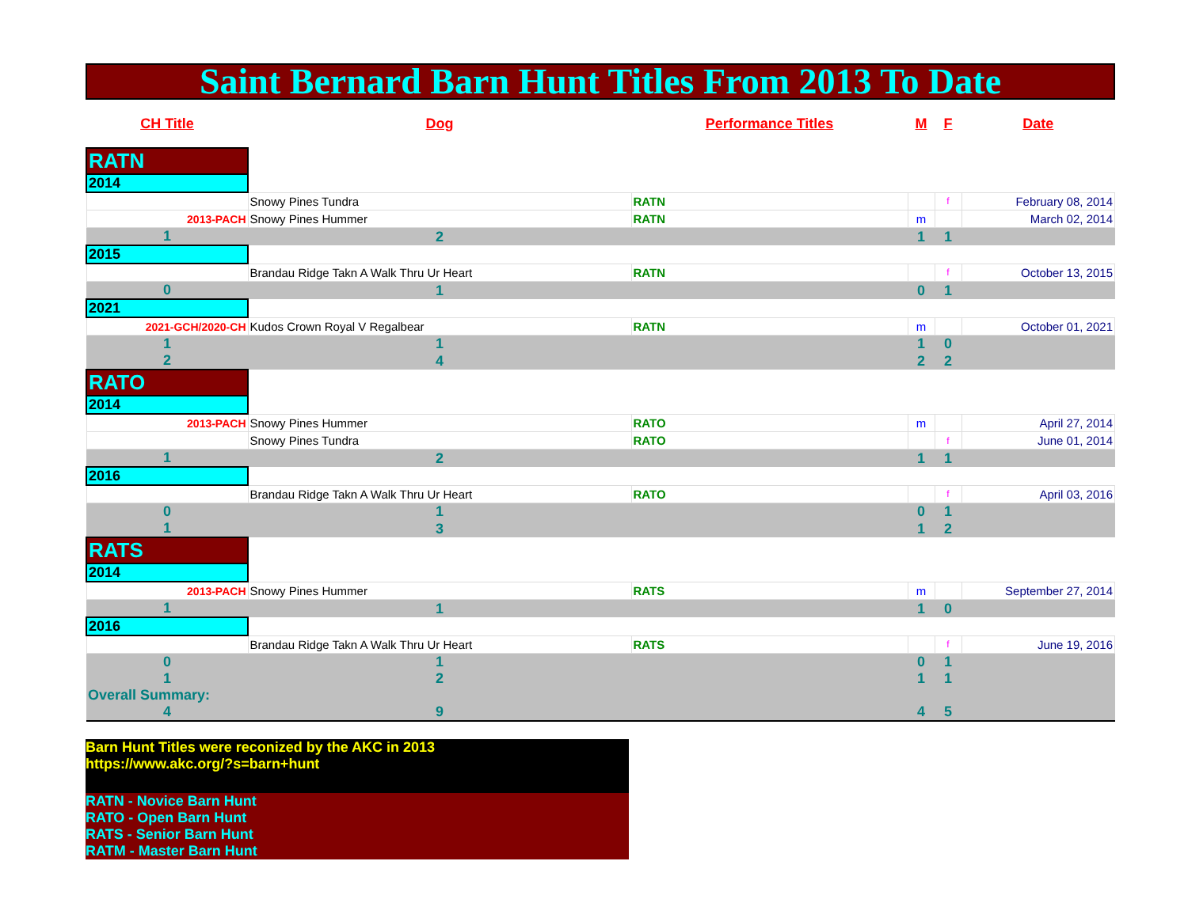Saint Bernard Barn Hunt Titles From 2013 To Date
| CH Title | Dog | Performance Titles | M | F | Date |
| --- | --- | --- | --- | --- | --- |
| RATN | | | | | |
| 2014 | | | | | |
| | Snowy Pines Tundra | RATN | | f | February 08, 2014 |
| 2013-PACH | Snowy Pines Hummer | RATN | m | | March 02, 2014 |
| 1 | 2 | | 1 | 1 | |
| 2015 | | | | | |
| | Brandau Ridge Takn A Walk Thru Ur Heart | RATN | | f | October 13, 2015 |
| 0 | 1 | | 0 | 1 | |
| 2021 | | | | | |
| 2021-GCH/2020-CH | Kudos Crown Royal V Regalbear | RATN | m | | October 01, 2021 |
| 1 | 1 | | 1 | 0 | |
| 2 | 4 | | 2 | 2 | |
| RATO | | | | | |
| 2014 | | | | | |
| 2013-PACH | Snowy Pines Hummer | RATO | m | | April 27, 2014 |
| | Snowy Pines Tundra | RATO | | f | June 01, 2014 |
| 1 | 2 | | 1 | 1 | |
| 2016 | | | | | |
| | Brandau Ridge Takn A Walk Thru Ur Heart | RATO | | f | April 03, 2016 |
| 0 | 1 | | 0 | 1 | |
| 1 | 3 | | 1 | 2 | |
| RATS | | | | | |
| 2014 | | | | | |
| 2013-PACH | Snowy Pines Hummer | RATS | m | | September 27, 2014 |
| 1 | 1 | | 1 | 0 | |
| 2016 | | | | | |
| | Brandau Ridge Takn A Walk Thru Ur Heart | RATS | | f | June 19, 2016 |
| 0 | 1 | | 0 | 1 | |
| 1 | 2 | | 1 | 1 | |
| Overall Summary: | | | | | |
| 4 | 9 | | 4 | 5 | |
Barn Hunt Titles were reconized by the AKC in 2013
https://www.akc.org/?s=barn+hunt
RATN - Novice Barn Hunt
RATO - Open Barn Hunt
RATS - Senior Barn Hunt
RATM - Master Barn Hunt